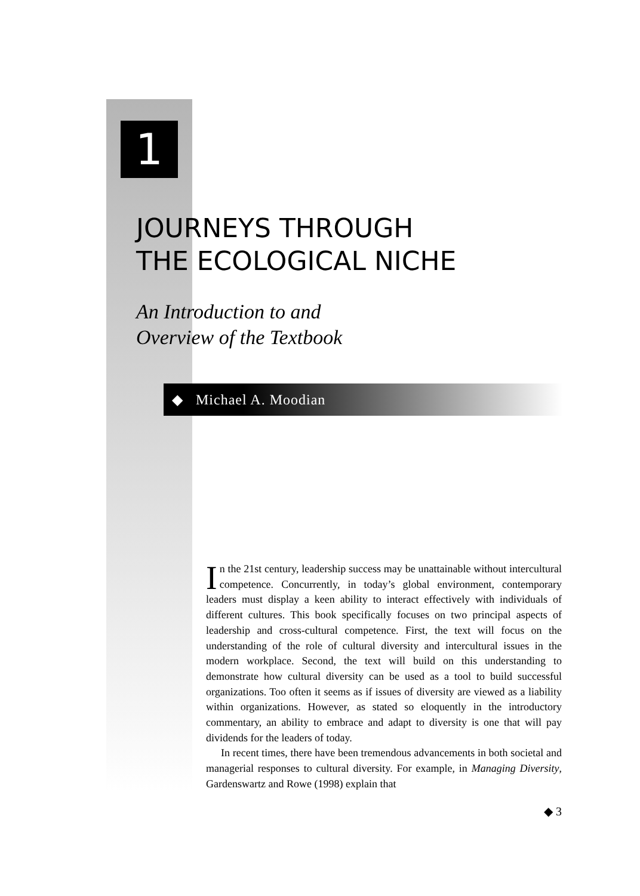1
JOURNEYS THROUGH
THE ECOLOGICAL NICHE
An Introduction to and
Overview of the Textbook
◆ Michael A. Moodian
In the 21st century, leadership success may be unattainable without intercultural competence. Concurrently, in today’s global environment, contemporary leaders must display a keen ability to interact effectively with individuals of different cultures. This book specifically focuses on two principal aspects of leadership and cross-cultural competence. First, the text will focus on the understanding of the role of cultural diversity and intercultural issues in the modern workplace. Second, the text will build on this understanding to demonstrate how cultural diversity can be used as a tool to build successful organizations. Too often it seems as if issues of diversity are viewed as a liability within organizations. However, as stated so eloquently in the introductory commentary, an ability to embrace and adapt to diversity is one that will pay dividends for the leaders of today.
In recent times, there have been tremendous advancements in both societal and managerial responses to cultural diversity. For example, in Managing Diversity, Gardenswartz and Rowe (1998) explain that
◆ 3